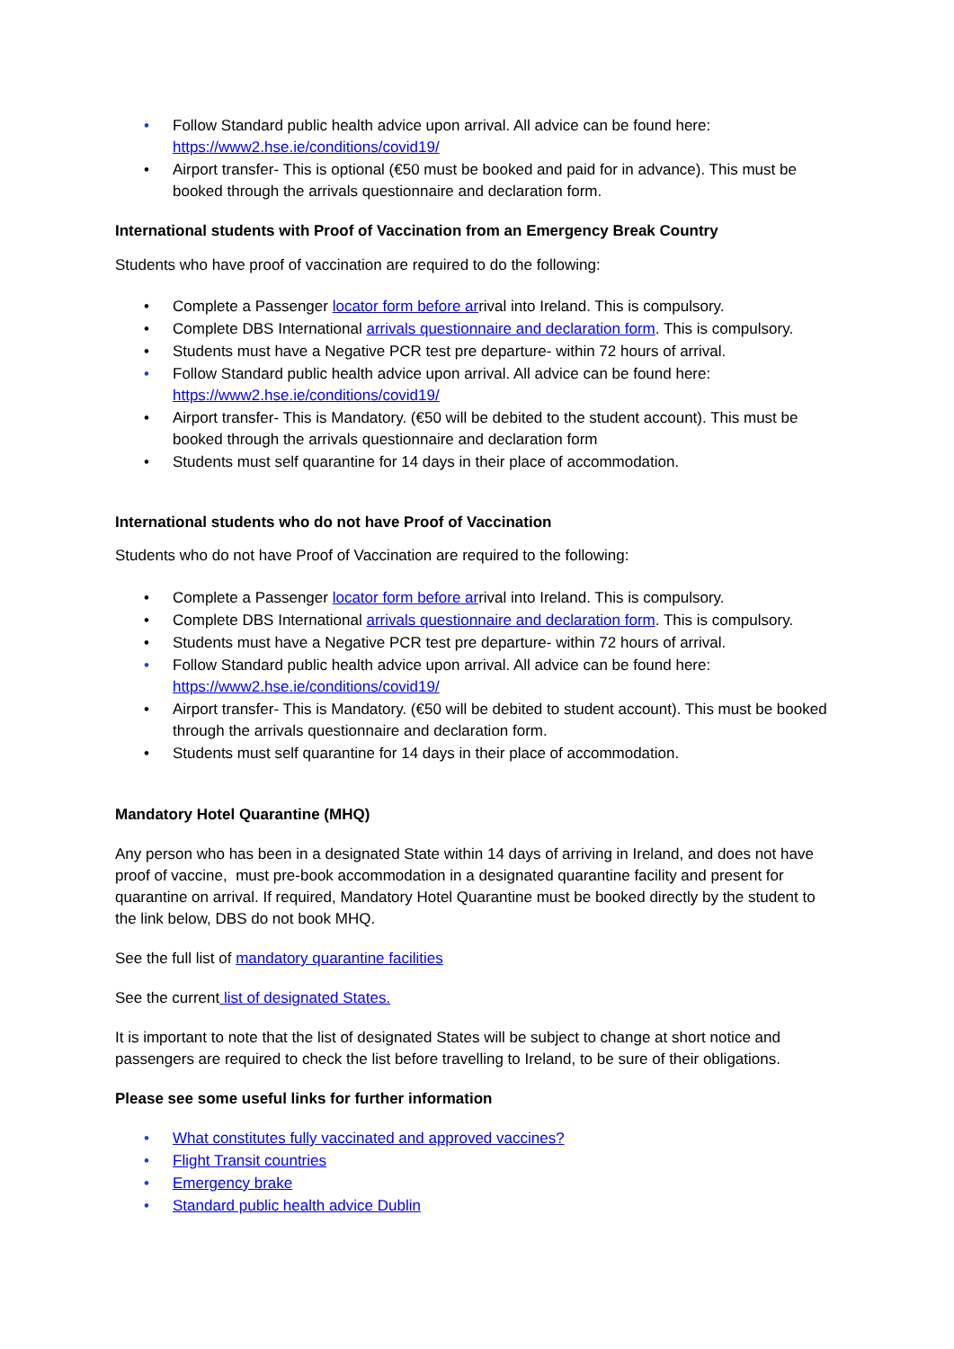• Follow Standard public health advice upon arrival. All advice can be found here: https://www2.hse.ie/conditions/covid19/
• Airport transfer- This is optional (€50 must be booked and paid for in advance). This must be booked through the arrivals questionnaire and declaration form.
International students with Proof of Vaccination from an Emergency Break Country
Students who have proof of vaccination are required to do the following:
• Complete a Passenger locator form before arrival into Ireland. This is compulsory.
• Complete DBS International arrivals questionnaire and declaration form. This is compulsory.
• Students must have a Negative PCR test pre departure- within 72 hours of arrival.
• Follow Standard public health advice upon arrival. All advice can be found here: https://www2.hse.ie/conditions/covid19/
• Airport transfer- This is Mandatory. (€50 will be debited to the student account). This must be booked through the arrivals questionnaire and declaration form
• Students must self quarantine for 14 days in their place of accommodation.
International students who do not have Proof of Vaccination
Students who do not have Proof of Vaccination are required to the following:
• Complete a Passenger locator form before arrival into Ireland. This is compulsory.
• Complete DBS International arrivals questionnaire and declaration form. This is compulsory.
• Students must have a Negative PCR test pre departure- within 72 hours of arrival.
• Follow Standard public health advice upon arrival. All advice can be found here: https://www2.hse.ie/conditions/covid19/
• Airport transfer- This is Mandatory. (€50 will be debited to student account). This must be booked through the arrivals questionnaire and declaration form.
• Students must self quarantine for 14 days in their place of accommodation.
Mandatory Hotel Quarantine (MHQ)
Any person who has been in a designated State within 14 days of arriving in Ireland, and does not have proof of vaccine, must pre-book accommodation in a designated quarantine facility and present for quarantine on arrival. If required, Mandatory Hotel Quarantine must be booked directly by the student to the link below, DBS do not book MHQ.
See the full list of mandatory quarantine facilities
See the current list of designated States.
It is important to note that the list of designated States will be subject to change at short notice and passengers are required to check the list before travelling to Ireland, to be sure of their obligations.
Please see some useful links for further information
• What constitutes fully vaccinated and approved vaccines?
• Flight Transit countries
• Emergency brake
• Standard public health advice Dublin